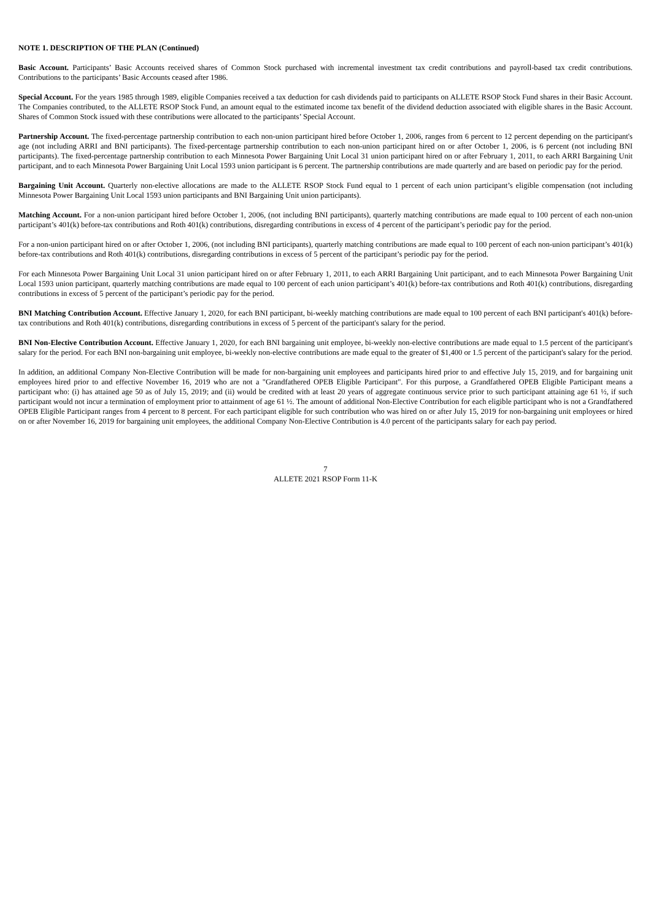NOTE 1. DESCRIPTION OF THE PLAN (Continued)
Basic Account. Participants’ Basic Accounts received shares of Common Stock purchased with incremental investment tax credit contributions and payroll-based tax credit contributions. Contributions to the participants’ Basic Accounts ceased after 1986.
Special Account. For the years 1985 through 1989, eligible Companies received a tax deduction for cash dividends paid to participants on ALLETE RSOP Stock Fund shares in their Basic Account. The Companies contributed, to the ALLETE RSOP Stock Fund, an amount equal to the estimated income tax benefit of the dividend deduction associated with eligible shares in the Basic Account. Shares of Common Stock issued with these contributions were allocated to the participants’ Special Account.
Partnership Account. The fixed-percentage partnership contribution to each non-union participant hired before October 1, 2006, ranges from 6 percent to 12 percent depending on the participant's age (not including ARRI and BNI participants). The fixed-percentage partnership contribution to each non-union participant hired on or after October 1, 2006, is 6 percent (not including BNI participants). The fixed-percentage partnership contribution to each Minnesota Power Bargaining Unit Local 31 union participant hired on or after February 1, 2011, to each ARRI Bargaining Unit participant, and to each Minnesota Power Bargaining Unit Local 1593 union participant is 6 percent. The partnership contributions are made quarterly and are based on periodic pay for the period.
Bargaining Unit Account. Quarterly non-elective allocations are made to the ALLETE RSOP Stock Fund equal to 1 percent of each union participant’s eligible compensation (not including Minnesota Power Bargaining Unit Local 1593 union participants and BNI Bargaining Unit union participants).
Matching Account. For a non-union participant hired before October 1, 2006, (not including BNI participants), quarterly matching contributions are made equal to 100 percent of each non-union participant’s 401(k) before-tax contributions and Roth 401(k) contributions, disregarding contributions in excess of 4 percent of the participant’s periodic pay for the period.
For a non-union participant hired on or after October 1, 2006, (not including BNI participants), quarterly matching contributions are made equal to 100 percent of each non-union participant’s 401(k) before-tax contributions and Roth 401(k) contributions, disregarding contributions in excess of 5 percent of the participant’s periodic pay for the period.
For each Minnesota Power Bargaining Unit Local 31 union participant hired on or after February 1, 2011, to each ARRI Bargaining Unit participant, and to each Minnesota Power Bargaining Unit Local 1593 union participant, quarterly matching contributions are made equal to 100 percent of each union participant’s 401(k) before-tax contributions and Roth 401(k) contributions, disregarding contributions in excess of 5 percent of the participant’s periodic pay for the period.
BNI Matching Contribution Account. Effective January 1, 2020, for each BNI participant, bi-weekly matching contributions are made equal to 100 percent of each BNI participant's 401(k) before-tax contributions and Roth 401(k) contributions, disregarding contributions in excess of 5 percent of the participant's salary for the period.
BNI Non-Elective Contribution Account. Effective January 1, 2020, for each BNI bargaining unit employee, bi-weekly non-elective contributions are made equal to 1.5 percent of the participant's salary for the period. For each BNI non-bargaining unit employee, bi-weekly non-elective contributions are made equal to the greater of $1,400 or 1.5 percent of the participant's salary for the period.
In addition, an additional Company Non-Elective Contribution will be made for non-bargaining unit employees and participants hired prior to and effective July 15, 2019, and for bargaining unit employees hired prior to and effective November 16, 2019 who are not a "Grandfathered OPEB Eligible Participant". For this purpose, a Grandfathered OPEB Eligible Participant means a participant who: (i) has attained age 50 as of July 15, 2019; and (ii) would be credited with at least 20 years of aggregate continuous service prior to such participant attaining age 61 ½, if such participant would not incur a termination of employment prior to attainment of age 61 ½. The amount of additional Non-Elective Contribution for each eligible participant who is not a Grandfathered OPEB Eligible Participant ranges from 4 percent to 8 percent. For each participant eligible for such contribution who was hired on or after July 15, 2019 for non-bargaining unit employees or hired on or after November 16, 2019 for bargaining unit employees, the additional Company Non-Elective Contribution is 4.0 percent of the participants salary for each pay period.
7
ALLETE 2021 RSOP Form 11-K